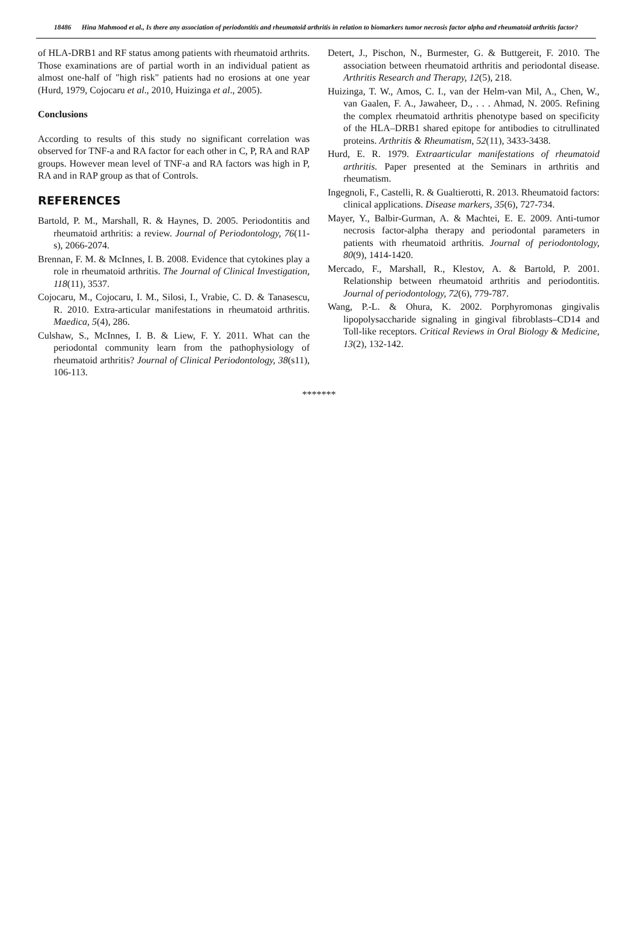18486 Hina Mahmood et al., Is there any association of periodontitis and rheumatoid arthritis in relation to biomarkers tumor necrosis factor alpha and rheumatoid arthritis factor?
of HLA-DRB1 and RF status among patients with rheumatoid arthrits. Those examinations are of partial worth in an individual patient as almost one-half of "high risk" patients had no erosions at one year (Hurd, 1979, Cojocaru et al., 2010, Huizinga et al., 2005).
Conclusions
According to results of this study no significant correlation was observed for TNF-a and RA factor for each other in C, P, RA and RAP groups. However mean level of TNF-a and RA factors was high in P, RA and in RAP group as that of Controls.
REFERENCES
Bartold, P. M., Marshall, R. & Haynes, D. 2005. Periodontitis and rheumatoid arthritis: a review. Journal of Periodontology, 76(11-s), 2066-2074.
Brennan, F. M. & McInnes, I. B. 2008. Evidence that cytokines play a role in rheumatoid arthritis. The Journal of Clinical Investigation, 118(11), 3537.
Cojocaru, M., Cojocaru, I. M., Silosi, I., Vrabie, C. D. & Tanasescu, R. 2010. Extra-articular manifestations in rheumatoid arthritis. Maedica, 5(4), 286.
Culshaw, S., McInnes, I. B. & Liew, F. Y. 2011. What can the periodontal community learn from the pathophysiology of rheumatoid arthritis? Journal of Clinical Periodontology, 38(s11), 106-113.
Detert, J., Pischon, N., Burmester, G. & Buttgereit, F. 2010. The association between rheumatoid arthritis and periodontal disease. Arthritis Research and Therapy, 12(5), 218.
Huizinga, T. W., Amos, C. I., van der Helm-van Mil, A., Chen, W., van Gaalen, F. A., Jawaheer, D., . . . Ahmad, N. 2005. Refining the complex rheumatoid arthritis phenotype based on specificity of the HLA–DRB1 shared epitope for antibodies to citrullinated proteins. Arthritis & Rheumatism, 52(11), 3433-3438.
Hurd, E. R. 1979. Extraarticular manifestations of rheumatoid arthritis. Paper presented at the Seminars in arthritis and rheumatism.
Ingegnoli, F., Castelli, R. & Gualtierotti, R. 2013. Rheumatoid factors: clinical applications. Disease markers, 35(6), 727-734.
Mayer, Y., Balbir-Gurman, A. & Machtei, E. E. 2009. Anti-tumor necrosis factor-alpha therapy and periodontal parameters in patients with rheumatoid arthritis. Journal of periodontology, 80(9), 1414-1420.
Mercado, F., Marshall, R., Klestov, A. & Bartold, P. 2001. Relationship between rheumatoid arthritis and periodontitis. Journal of periodontology, 72(6), 779-787.
Wang, P.-L. & Ohura, K. 2002. Porphyromonas gingivalis lipopolysaccharide signaling in gingival fibroblasts–CD14 and Toll-like receptors. Critical Reviews in Oral Biology & Medicine, 13(2), 132-142.
*******